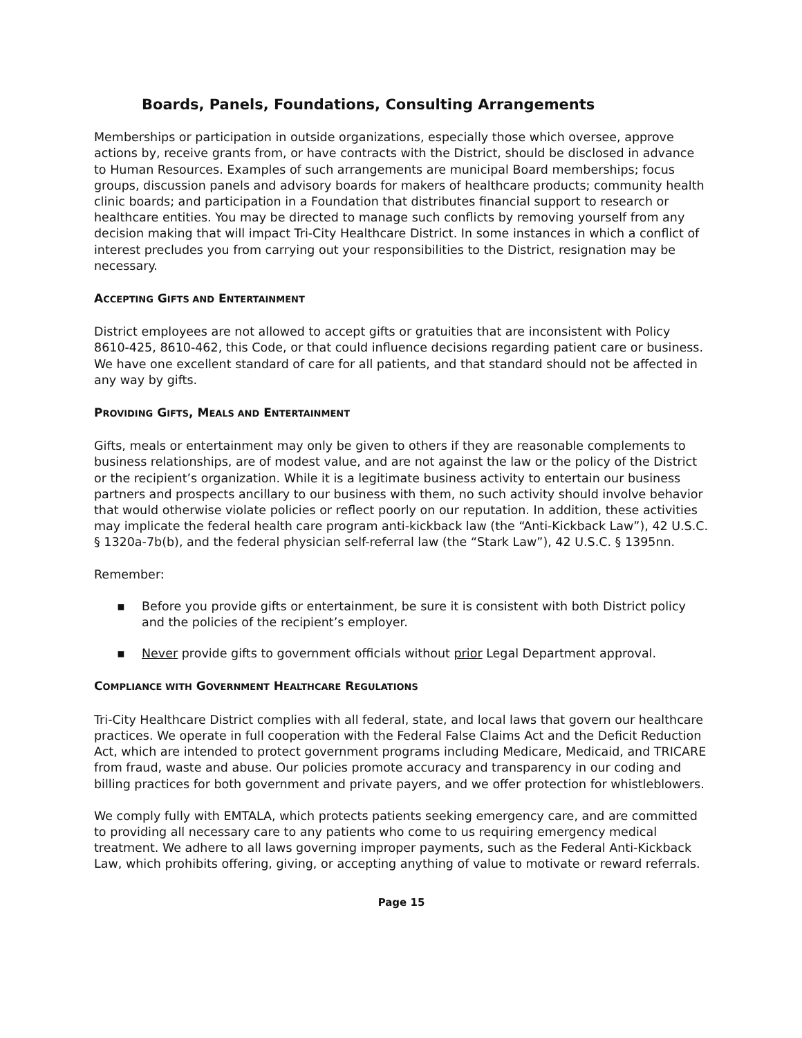Boards, Panels, Foundations, Consulting Arrangements
Memberships or participation in outside organizations, especially those which oversee, approve actions by, receive grants from, or have contracts with the District, should be disclosed in advance to Human Resources. Examples of such arrangements are municipal Board memberships; focus groups, discussion panels and advisory boards for makers of healthcare products; community health clinic boards; and participation in a Foundation that distributes financial support to research or healthcare entities. You may be directed to manage such conflicts by removing yourself from any decision making that will impact Tri-City Healthcare District. In some instances in which a conflict of interest precludes you from carrying out your responsibilities to the District, resignation may be necessary.
ACCEPTING GIFTS AND ENTERTAINMENT
District employees are not allowed to accept gifts or gratuities that are inconsistent with Policy 8610-425, 8610-462, this Code, or that could influence decisions regarding patient care or business. We have one excellent standard of care for all patients, and that standard should not be affected in any way by gifts.
PROVIDING GIFTS, MEALS AND ENTERTAINMENT
Gifts, meals or entertainment may only be given to others if they are reasonable complements to business relationships, are of modest value, and are not against the law or the policy of the District or the recipient’s organization. While it is a legitimate business activity to entertain our business partners and prospects ancillary to our business with them, no such activity should involve behavior that would otherwise violate policies or reflect poorly on our reputation. In addition, these activities may implicate the federal health care program anti-kickback law (the “Anti-Kickback Law”), 42 U.S.C. § 1320a-7b(b), and the federal physician self-referral law (the “Stark Law”), 42 U.S.C. § 1395nn.
Remember:
▪ Before you provide gifts or entertainment, be sure it is consistent with both District policy and the policies of the recipient’s employer.
▪ Never provide gifts to government officials without prior Legal Department approval.
COMPLIANCE WITH GOVERNMENT HEALTHCARE REGULATIONS
Tri-City Healthcare District complies with all federal, state, and local laws that govern our healthcare practices. We operate in full cooperation with the Federal False Claims Act and the Deficit Reduction Act, which are intended to protect government programs including Medicare, Medicaid, and TRICARE from fraud, waste and abuse. Our policies promote accuracy and transparency in our coding and billing practices for both government and private payers, and we offer protection for whistleblowers.
We comply fully with EMTALA, which protects patients seeking emergency care, and are committed to providing all necessary care to any patients who come to us requiring emergency medical treatment. We adhere to all laws governing improper payments, such as the Federal Anti-Kickback Law, which prohibits offering, giving, or accepting anything of value to motivate or reward referrals.
Page 15